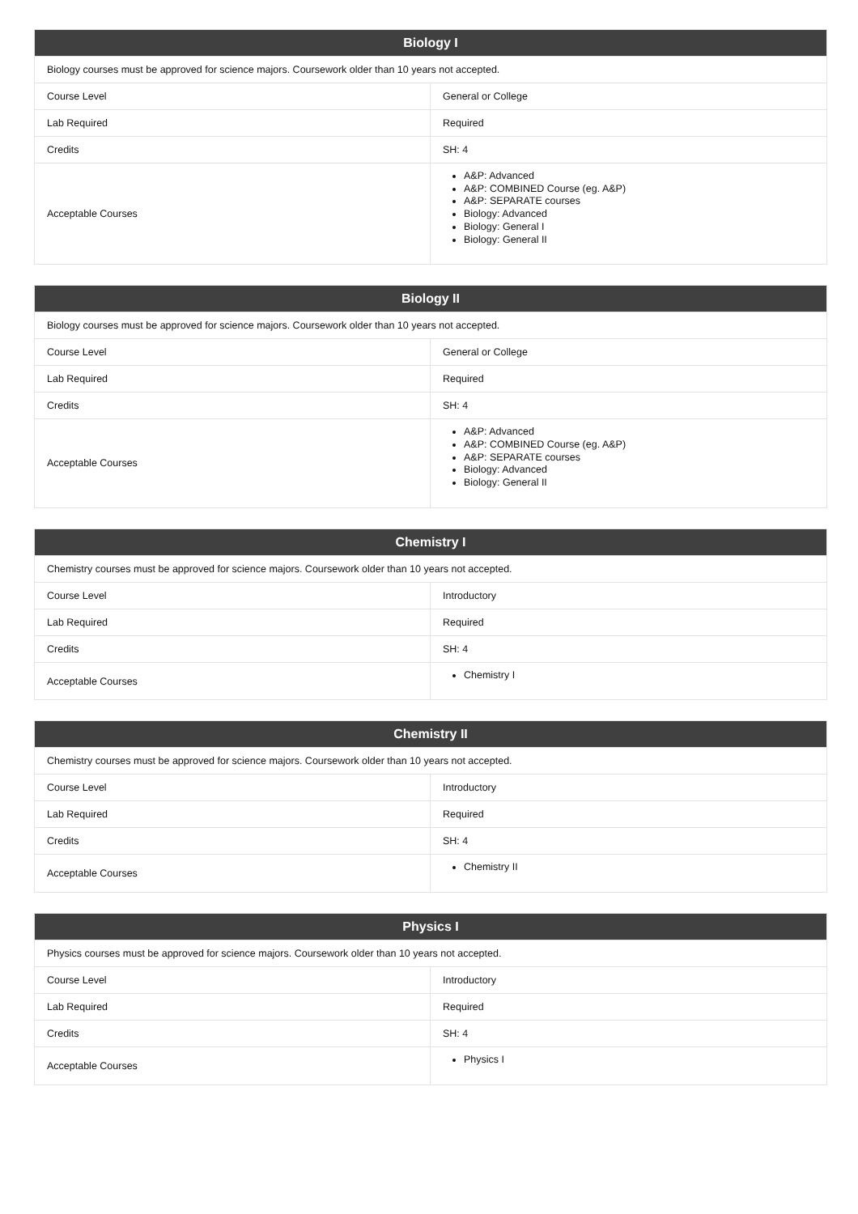| Biology I | |
| --- | --- |
| Biology courses must be approved for science majors. Coursework older than 10 years not accepted. | |
| Course Level | General or College |
| Lab Required | Required |
| Credits | SH: 4 |
| Acceptable Courses | A&P: Advanced A&P: COMBINED Course (eg. A&P) A&P: SEPARATE courses Biology: Advanced Biology: General I Biology: General II |
| Biology II | |
| --- | --- |
| Biology courses must be approved for science majors. Coursework older than 10 years not accepted. | |
| Course Level | General or College |
| Lab Required | Required |
| Credits | SH: 4 |
| Acceptable Courses | A&P: Advanced A&P: COMBINED Course (eg. A&P) A&P: SEPARATE courses Biology: Advanced Biology: General II |
| Chemistry I | |
| --- | --- |
| Chemistry courses must be approved for science majors. Coursework older than 10 years not accepted. | |
| Course Level | Introductory |
| Lab Required | Required |
| Credits | SH: 4 |
| Acceptable Courses | Chemistry I |
| Chemistry II | |
| --- | --- |
| Chemistry courses must be approved for science majors. Coursework older than 10 years not accepted. | |
| Course Level | Introductory |
| Lab Required | Required |
| Credits | SH: 4 |
| Acceptable Courses | Chemistry II |
| Physics I | |
| --- | --- |
| Physics courses must be approved for science majors. Coursework older than 10 years not accepted. | |
| Course Level | Introductory |
| Lab Required | Required |
| Credits | SH: 4 |
| Acceptable Courses | Physics I |